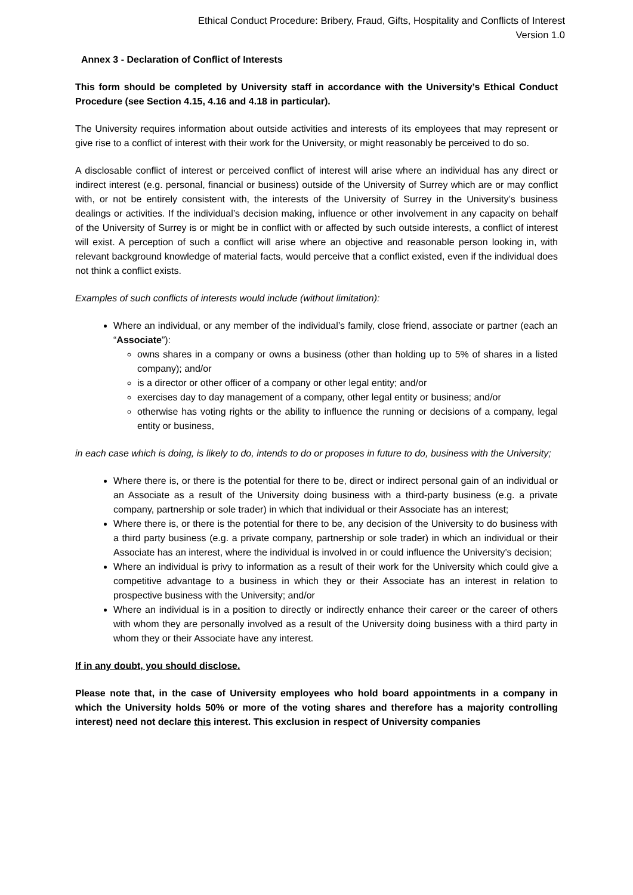Ethical Conduct Procedure: Bribery, Fraud, Gifts, Hospitality and Conflicts of Interest
Version 1.0
Annex 3 - Declaration of Conflict of Interests
This form should be completed by University staff in accordance with the University’s Ethical Conduct Procedure (see Section 4.15, 4.16 and 4.18 in particular).
The University requires information about outside activities and interests of its employees that may represent or give rise to a conflict of interest with their work for the University, or might reasonably be perceived to do so.
A disclosable conflict of interest or perceived conflict of interest will arise where an individual has any direct or indirect interest (e.g. personal, financial or business) outside of the University of Surrey which are or may conflict with, or not be entirely consistent with, the interests of the University of Surrey in the University’s business dealings or activities. If the individual’s decision making, influence or other involvement in any capacity on behalf of the University of Surrey is or might be in conflict with or affected by such outside interests, a conflict of interest will exist. A perception of such a conflict will arise where an objective and reasonable person looking in, with relevant background knowledge of material facts, would perceive that a conflict existed, even if the individual does not think a conflict exists.
Examples of such conflicts of interests would include (without limitation):
Where an individual, or any member of the individual’s family, close friend, associate or partner (each an “Associate”):
owns shares in a company or owns a business (other than holding up to 5% of shares in a listed company); and/or
is a director or other officer of a company or other legal entity; and/or
exercises day to day management of a company, other legal entity or business; and/or
otherwise has voting rights or the ability to influence the running or decisions of a company, legal entity or business,
in each case which is doing, is likely to do, intends to do or proposes in future to do, business with the University;
Where there is, or there is the potential for there to be, direct or indirect personal gain of an individual or an Associate as a result of the University doing business with a third-party business (e.g. a private company, partnership or sole trader) in which that individual or their Associate has an interest;
Where there is, or there is the potential for there to be, any decision of the University to do business with a third party business (e.g. a private company, partnership or sole trader) in which an individual or their Associate has an interest, where the individual is involved in or could influence the University’s decision;
Where an individual is privy to information as a result of their work for the University which could give a competitive advantage to a business in which they or their Associate has an interest in relation to prospective business with the University; and/or
Where an individual is in a position to directly or indirectly enhance their career or the career of others with whom they are personally involved as a result of the University doing business with a third party in whom they or their Associate have any interest.
If in any doubt, you should disclose.
Please note that, in the case of University employees who hold board appointments in a company in which the University holds 50% or more of the voting shares and therefore has a majority controlling interest) need not declare this interest. This exclusion in respect of University companies